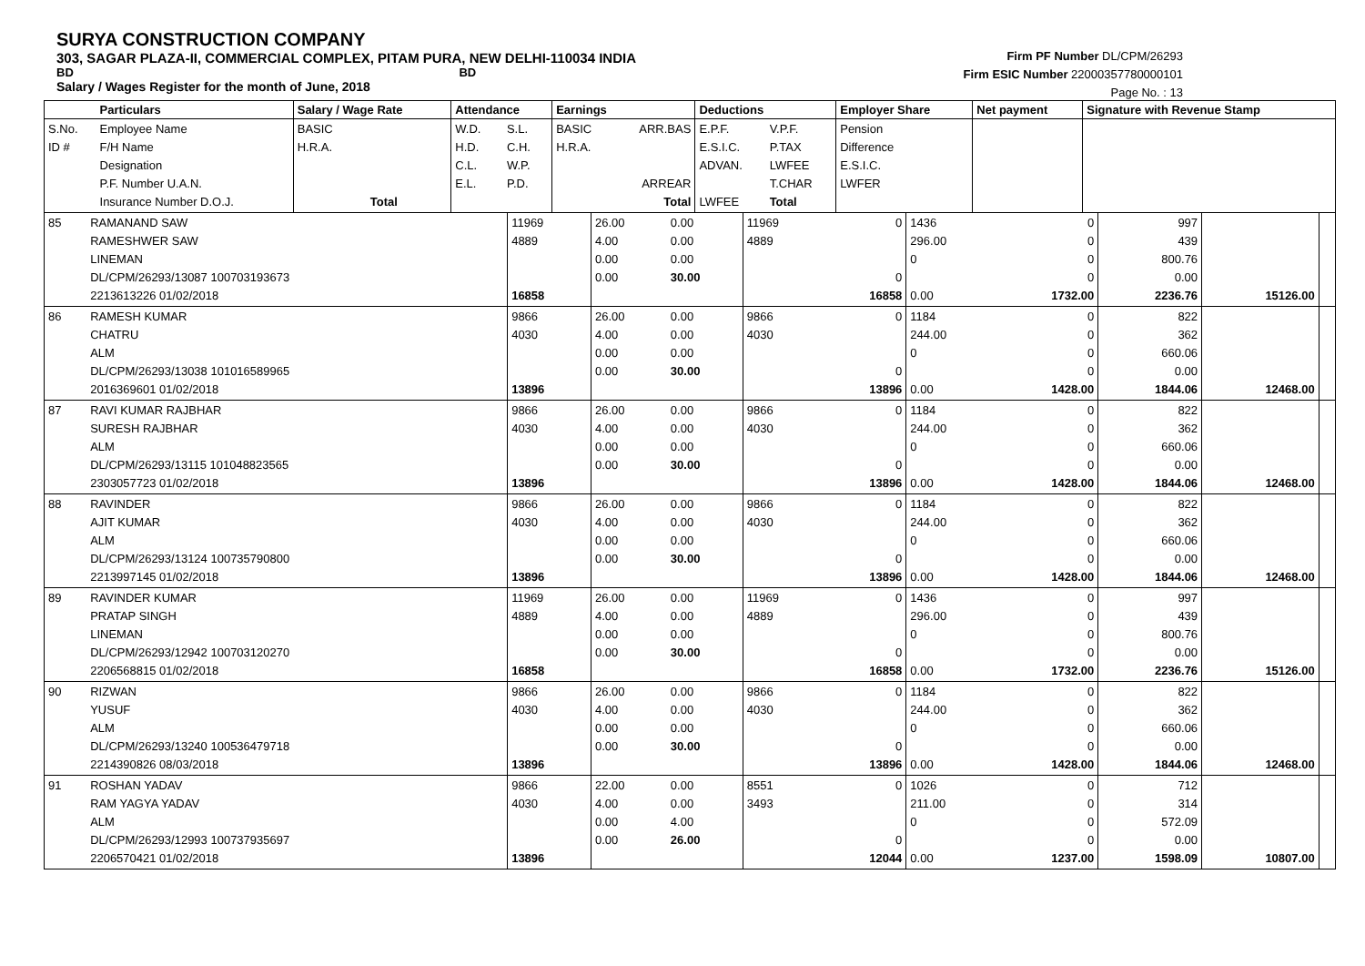SURYA CONSTRUCTION COMPANY
303, SAGAR PLAZA-II, COMMERCIAL COMPLEX, PITAM PURA, NEW DELHI-110034 INDIA
BD BD
Salary / Wages Register for the month of June, 2018
Firm PF Number DL/CPM/26293
Firm ESIC Number 22000357780000101
Page No. : 13
| | Particulars | Salary / Wage Rate | Attendance | | Earnings | | Deductions | | Employer Share | Net payment | Signature with Revenue Stamp |
| --- | --- | --- | --- | --- | --- | --- | --- | --- | --- | --- | --- |
| S.No. ID # | Employee Name F/H Name Designation P.F. Number U.A.N. Insurance Number D.O.J. | BASIC H.R.A. Total | W.D. H.D. C.L. E.L. | S.L. C.H. W.P. P.D. | BASIC H.R.A. | ARR.BAS ARREAR Total | E.P.F. E.S.I.C. ADVAN. LWFEE | V.P.F. P.TAX LWFEE T.CHAR Total | Pension Difference E.S.I.C. LWFER | | |
| 85 | RAMANAND SAW RAMESHWER SAW LINEMAN DL/CPM/26293/13087 100703193673 2213613226 01/02/2018 | 11969 4889 16858 | 26.00 4.00 0.00 0.00 | 0.00 0.00 0.00 30.00 | 11969 4889 | 0 0 16858 | 1436 296.00 0 0.00 | 0 0 0 0 1732.00 | 997 439 800.76 0.00 2236.76 | 15126.00 | |
| 86 | RAMESH KUMAR CHATRU ALM DL/CPM/26293/13038 101016589965 2016369601 01/02/2018 | 9866 4030 13896 | 26.00 4.00 0.00 0.00 | 0.00 0.00 0.00 30.00 | 9866 4030 | 0 0 13896 | 1184 244.00 0 0.00 | 0 0 0 0 1428.00 | 822 362 660.06 0.00 1844.06 | 12468.00 | |
| 87 | RAVI KUMAR RAJBHAR SURESH RAJBHAR ALM DL/CPM/26293/13115 101048823565 2303057723 01/02/2018 | 9866 4030 13896 | 26.00 4.00 0.00 0.00 | 0.00 0.00 0.00 30.00 | 9866 4030 | 0 0 13896 | 1184 244.00 0 0.00 | 0 0 0 0 1428.00 | 822 362 660.06 0.00 1844.06 | 12468.00 | |
| 88 | RAVINDER AJIT KUMAR ALM DL/CPM/26293/13124 100735790800 2213997145 01/02/2018 | 9866 4030 13896 | 26.00 4.00 0.00 0.00 | 0.00 0.00 0.00 30.00 | 9866 4030 | 0 0 13896 | 1184 244.00 0 0.00 | 0 0 0 0 1428.00 | 822 362 660.06 0.00 1844.06 | 12468.00 | |
| 89 | RAVINDER KUMAR PRATAP SINGH LINEMAN DL/CPM/26293/12942 100703120270 2206568815 01/02/2018 | 11969 4889 16858 | 26.00 4.00 0.00 0.00 | 0.00 0.00 0.00 30.00 | 11969 4889 | 0 0 16858 | 1436 296.00 0 0.00 | 0 0 0 0 1732.00 | 997 439 800.76 0.00 2236.76 | 15126.00 | |
| 90 | RIZWAN YUSUF ALM DL/CPM/26293/13240 100536479718 2214390826 08/03/2018 | 9866 4030 13896 | 26.00 4.00 0.00 0.00 | 0.00 0.00 0.00 30.00 | 9866 4030 | 0 0 13896 | 1184 244.00 0 0.00 | 0 0 0 0 1428.00 | 822 362 660.06 0.00 1844.06 | 12468.00 | |
| 91 | ROSHAN YADAV RAM YAGYA YADAV ALM DL/CPM/26293/12993 100737935697 2206570421 01/02/2018 | 9866 4030 13896 | 22.00 4.00 0.00 0.00 | 0.00 0.00 4.00 26.00 | 8551 3493 | 0 0 12044 | 1026 211.00 0 0.00 | 0 0 0 0 1237.00 | 712 314 572.09 0.00 1598.09 | 10807.00 | |